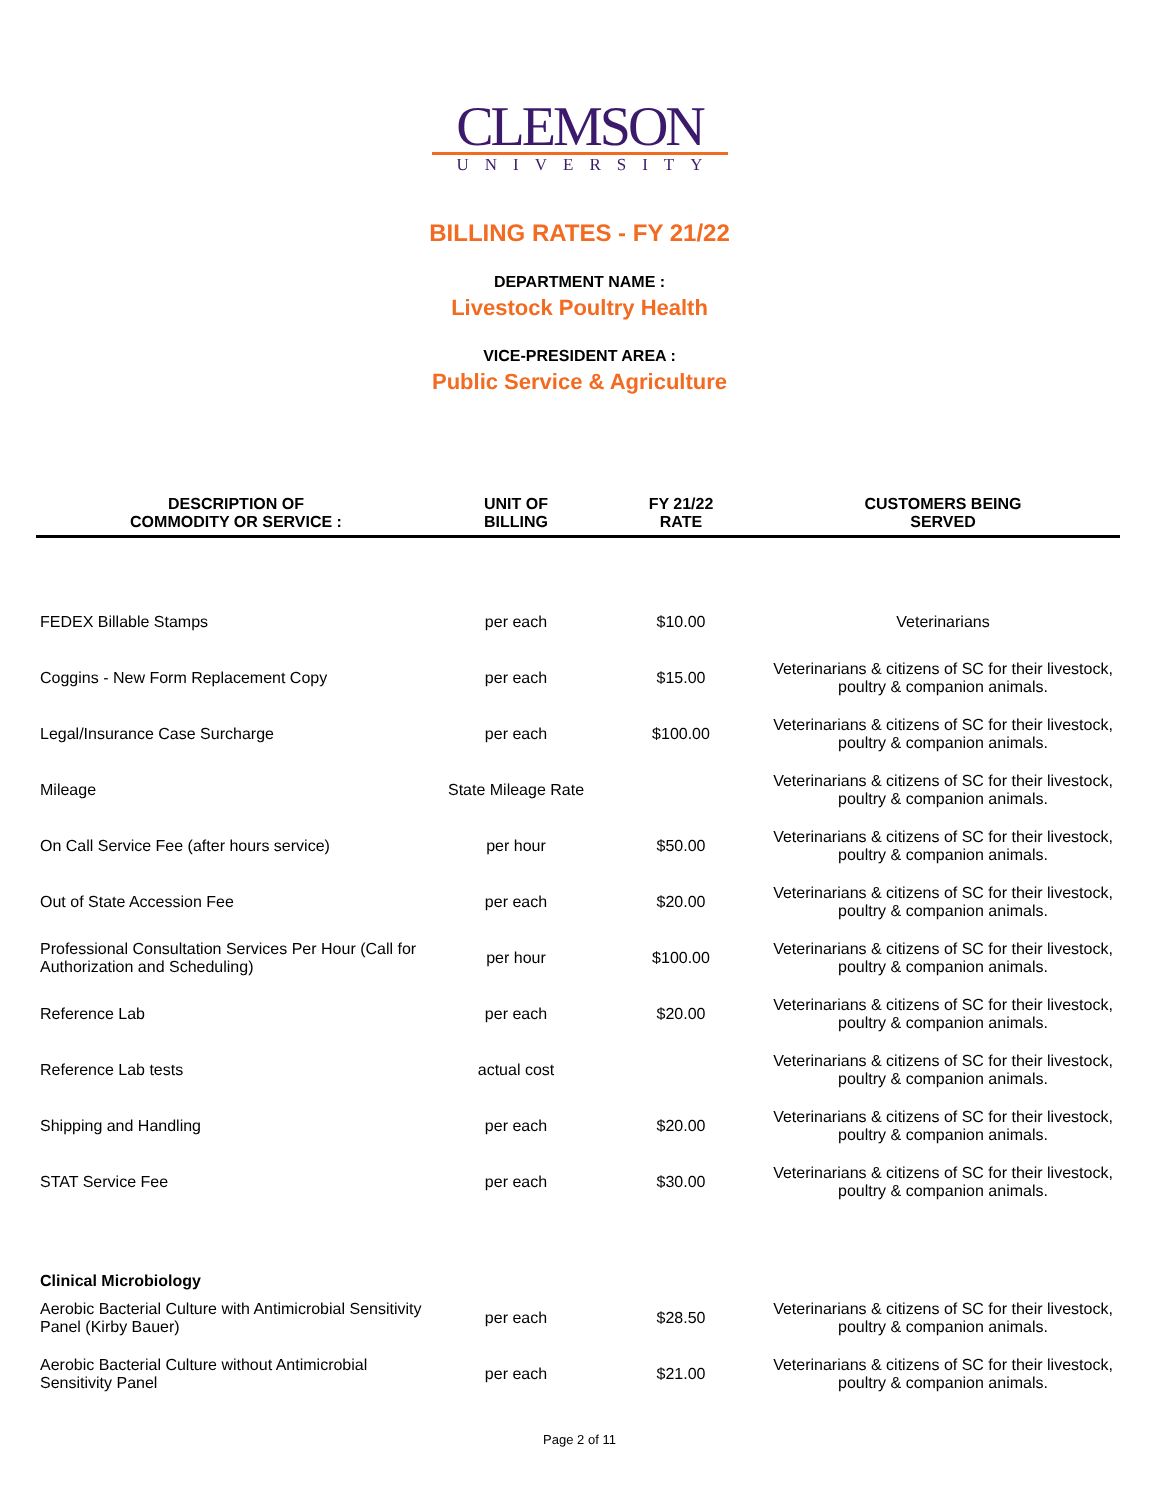CLEMSON
UNIVERSITY
BILLING RATES - FY 21/22
DEPARTMENT NAME :
Livestock Poultry Health
VICE-PRESIDENT AREA :
Public Service & Agriculture
| DESCRIPTION OF COMMODITY OR SERVICE : | UNIT OF BILLING | FY 21/22 RATE | CUSTOMERS BEING SERVED |
| --- | --- | --- | --- |
| FEDEX Billable Stamps | per each | $10.00 | Veterinarians |
| Coggins - New Form Replacement Copy | per each | $15.00 | Veterinarians & citizens of SC for their livestock, poultry & companion animals. |
| Legal/Insurance Case Surcharge | per each | $100.00 | Veterinarians & citizens of SC for their livestock, poultry & companion animals. |
| Mileage | State Mileage Rate | | Veterinarians & citizens of SC for their livestock, poultry & companion animals. |
| On Call Service Fee (after hours service) | per hour | $50.00 | Veterinarians & citizens of SC for their livestock, poultry & companion animals. |
| Out of State Accession Fee | per each | $20.00 | Veterinarians & citizens of SC for their livestock, poultry & companion animals. |
| Professional Consultation Services Per Hour (Call for Authorization and Scheduling) | per hour | $100.00 | Veterinarians & citizens of SC for their livestock, poultry & companion animals. |
| Reference Lab | per each | $20.00 | Veterinarians & citizens of SC for their livestock, poultry & companion animals. |
| Reference Lab tests | actual cost | | Veterinarians & citizens of SC for their livestock, poultry & companion animals. |
| Shipping and Handling | per each | $20.00 | Veterinarians & citizens of SC for their livestock, poultry & companion animals. |
| STAT Service Fee | per each | $30.00 | Veterinarians & citizens of SC for their livestock, poultry & companion animals. |
| Clinical Microbiology | | | |
| Aerobic Bacterial Culture with Antimicrobial Sensitivity Panel (Kirby Bauer) | per each | $28.50 | Veterinarians & citizens of SC for their livestock, poultry & companion animals. |
| Aerobic Bacterial Culture without Antimicrobial Sensitivity Panel | per each | $21.00 | Veterinarians & citizens of SC for their livestock, poultry & companion animals. |
Page 2 of 11